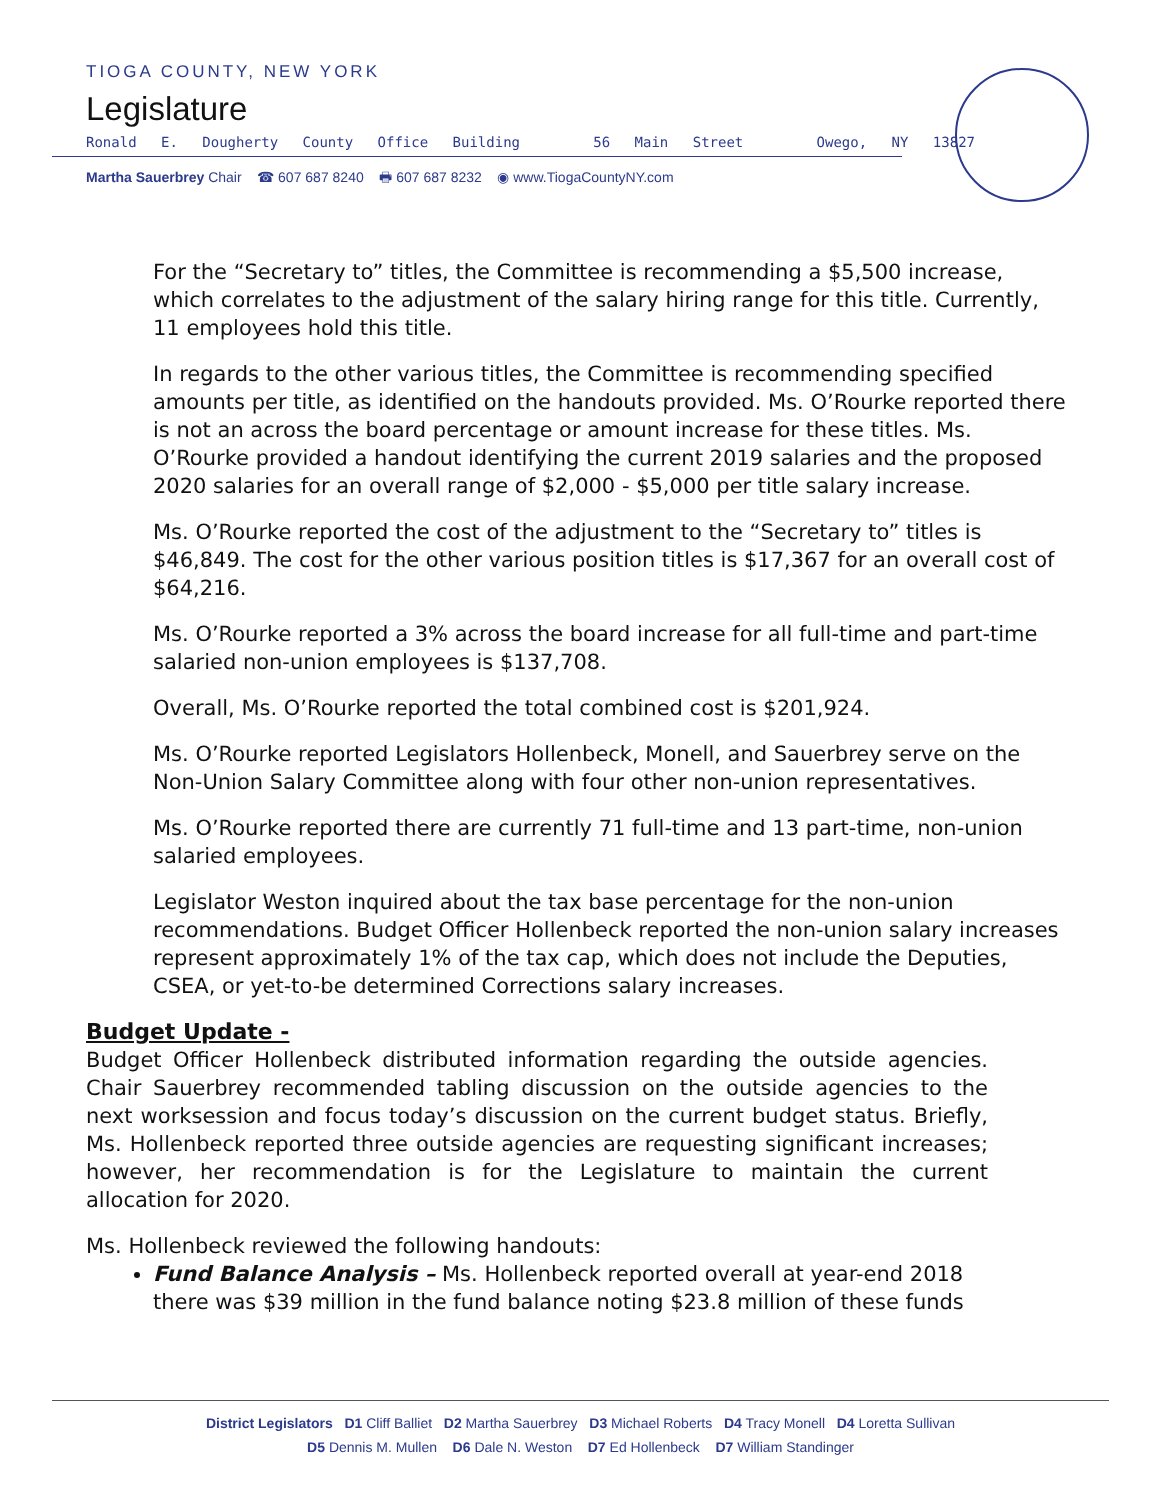TIOGA COUNTY, NEW YORK
Legislature
Ronald E. Dougherty County Office Building 56 Main Street Owego, NY 13827
Martha Sauerbrey Chair ☎ 607 687 8240 🖶 607 687 8232 ◉ www.TiogaCountyNY.com
For the “Secretary to” titles, the Committee is recommending a $5,500 increase, which correlates to the adjustment of the salary hiring range for this title. Currently, 11 employees hold this title.
In regards to the other various titles, the Committee is recommending specified amounts per title, as identified on the handouts provided. Ms. O’Rourke reported there is not an across the board percentage or amount increase for these titles. Ms. O’Rourke provided a handout identifying the current 2019 salaries and the proposed 2020 salaries for an overall range of $2,000 - $5,000 per title salary increase.
Ms. O’Rourke reported the cost of the adjustment to the “Secretary to” titles is $46,849. The cost for the other various position titles is $17,367 for an overall cost of $64,216.
Ms. O’Rourke reported a 3% across the board increase for all full-time and part-time salaried non-union employees is $137,708.
Overall, Ms. O’Rourke reported the total combined cost is $201,924.
Ms. O’Rourke reported Legislators Hollenbeck, Monell, and Sauerbrey serve on the Non-Union Salary Committee along with four other non-union representatives.
Ms. O’Rourke reported there are currently 71 full-time and 13 part-time, non-union salaried employees.
Legislator Weston inquired about the tax base percentage for the non-union recommendations. Budget Officer Hollenbeck reported the non-union salary increases represent approximately 1% of the tax cap, which does not include the Deputies, CSEA, or yet-to-be determined Corrections salary increases.
Budget Update -
Budget Officer Hollenbeck distributed information regarding the outside agencies. Chair Sauerbrey recommended tabling discussion on the outside agencies to the next worksession and focus today’s discussion on the current budget status. Briefly, Ms. Hollenbeck reported three outside agencies are requesting significant increases; however, her recommendation is for the Legislature to maintain the current allocation for 2020.
Ms. Hollenbeck reviewed the following handouts:
Fund Balance Analysis – Ms. Hollenbeck reported overall at year-end 2018 there was $39 million in the fund balance noting $23.8 million of these funds
District Legislators D1 Cliff Balliet D2 Martha Sauerbrey D3 Michael Roberts D4 Tracy Monell D4 Loretta Sullivan
D5 Dennis M. Mullen D6 Dale N. Weston D7 Ed Hollenbeck D7 William Standinger